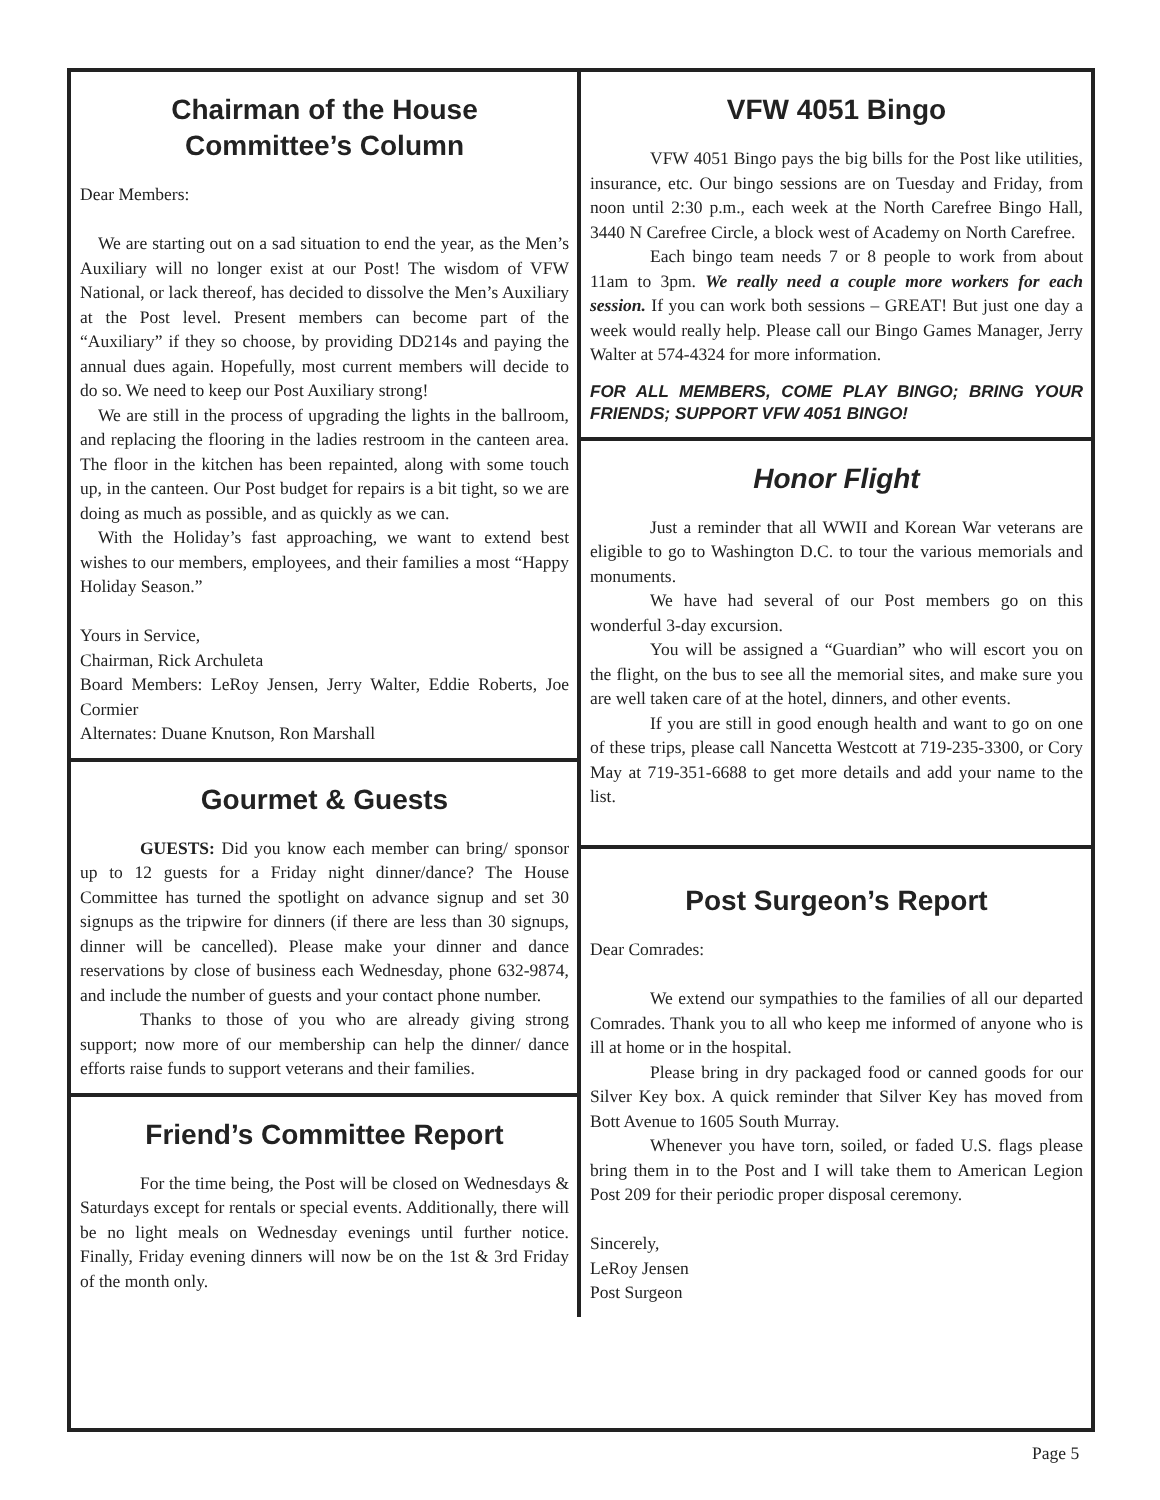Chairman of the House
Committee’s Column
Dear Members:
We are starting out on a sad situation to end the year, as the Men’s Auxiliary will no longer exist at our Post! The wisdom of VFW National, or lack thereof, has decided to dissolve the Men’s Auxiliary at the Post level. Present members can become part of the “Auxiliary” if they so choose, by providing DD214s and paying the annual dues again. Hopefully, most current members will decide to do so. We need to keep our Post Auxiliary strong!
We are still in the process of upgrading the lights in the ballroom, and replacing the flooring in the ladies restroom in the canteen area. The floor in the kitchen has been repainted, along with some touch up, in the canteen. Our Post budget for repairs is a bit tight, so we are doing as much as possible, and as quickly as we can.
With the Holiday’s fast approaching, we want to extend best wishes to our members, employees, and their families a most “Happy Holiday Season.”
Yours in Service,
Chairman, Rick Archuleta
Board Members: LeRoy Jensen, Jerry Walter, Eddie Roberts, Joe Cormier
Alternates: Duane Knutson, Ron Marshall
Gourmet & Guests
GUESTS: Did you know each member can bring/ sponsor up to 12 guests for a Friday night dinner/dance? The House Committee has turned the spotlight on advance signup and set 30 signups as the tripwire for dinners (if there are less than 30 signups, dinner will be cancelled). Please make your dinner and dance reservations by close of business each Wednesday, phone 632-9874, and include the number of guests and your contact phone number.
Thanks to those of you who are already giving strong support; now more of our membership can help the dinner/ dance efforts raise funds to support veterans and their families.
Friend’s Committee Report
For the time being, the Post will be closed on Wednesdays & Saturdays except for rentals or special events. Additionally, there will be no light meals on Wednesday evenings until further notice. Finally, Friday evening dinners will now be on the 1st & 3rd Friday of the month only.
VFW 4051 Bingo
VFW 4051 Bingo pays the big bills for the Post like utilities, insurance, etc. Our bingo sessions are on Tuesday and Friday, from noon until 2:30 p.m., each week at the North Carefree Bingo Hall, 3440 N Carefree Circle, a block west of Academy on North Carefree.
Each bingo team needs 7 or 8 people to work from about 11am to 3pm. We really need a couple more workers for each session. If you can work both sessions – GREAT! But just one day a week would really help. Please call our Bingo Games Manager, Jerry Walter at 574-4324 for more information.
FOR ALL MEMBERS, COME PLAY BINGO; BRING YOUR FRIENDS; SUPPORT VFW 4051 BINGO!
Honor Flight
Just a reminder that all WWII and Korean War veterans are eligible to go to Washington D.C. to tour the various memorials and monuments.
We have had several of our Post members go on this wonderful 3-day excursion.
You will be assigned a “Guardian” who will escort you on the flight, on the bus to see all the memorial sites, and make sure you are well taken care of at the hotel, dinners, and other events.
If you are still in good enough health and want to go on one of these trips, please call Nancetta Westcott at 719-235-3300, or Cory May at 719-351-6688 to get more details and add your name to the list.
Post Surgeon’s Report
Dear Comrades:
We extend our sympathies to the families of all our departed Comrades. Thank you to all who keep me informed of anyone who is ill at home or in the hospital.
Please bring in dry packaged food or canned goods for our Silver Key box. A quick reminder that Silver Key has moved from Bott Avenue to 1605 South Murray.
Whenever you have torn, soiled, or faded U.S. flags please bring them in to the Post and I will take them to American Legion Post 209 for their periodic proper disposal ceremony.
Sincerely,
LeRoy Jensen
Post Surgeon
Page 5